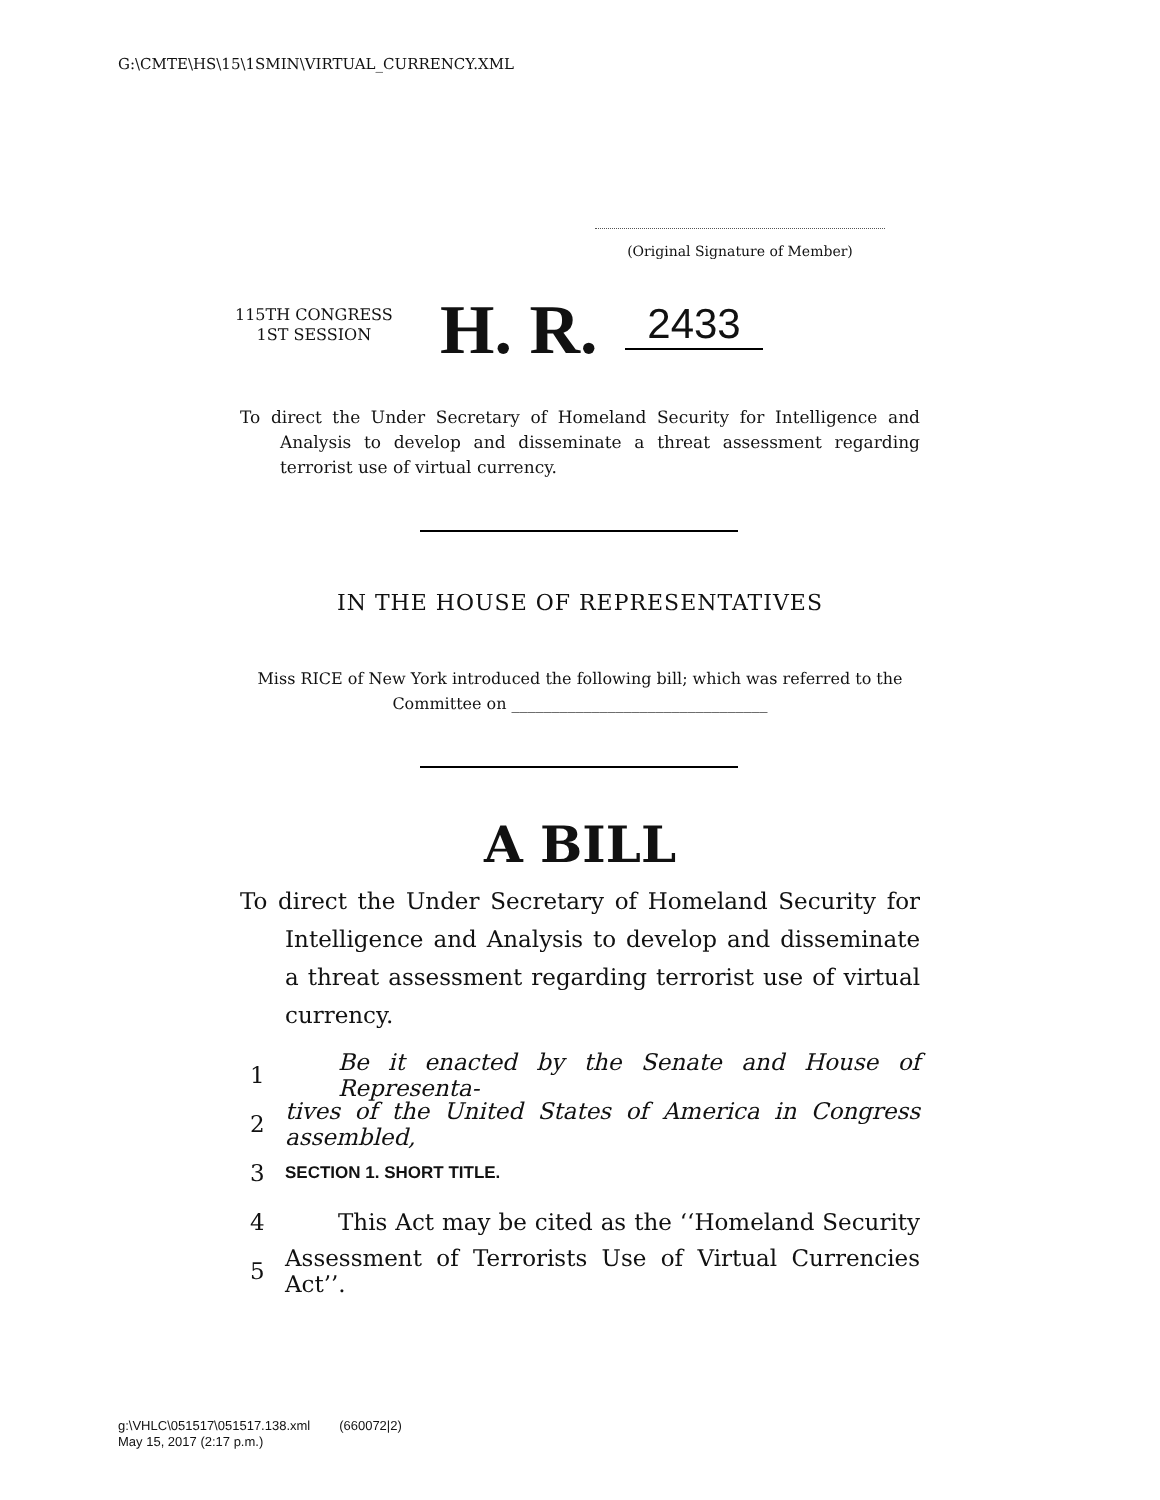G:\CMTE\HS\15\1SMIN\VIRTUAL_CURRENCY.XML
(Original Signature of Member)
115TH CONGRESS
1ST SESSION
H. R. 2433
To direct the Under Secretary of Homeland Security for Intelligence and Analysis to develop and disseminate a threat assessment regarding terrorist use of virtual currency.
IN THE HOUSE OF REPRESENTATIVES
Miss RICE of New York introduced the following bill; which was referred to the Committee on ________________________________
A BILL
To direct the Under Secretary of Homeland Security for Intelligence and Analysis to develop and disseminate a threat assessment regarding terrorist use of virtual currency.
1 Be it enacted by the Senate and House of Representa-
2 tives of the United States of America in Congress assembled,
3 SECTION 1. SHORT TITLE.
4 This Act may be cited as the ‘‘Homeland Security
5 Assessment of Terrorists Use of Virtual Currencies Act’’.
g:\VHLC\051517\051517.138.xml (660072|2)
May 15, 2017 (2:17 p.m.)